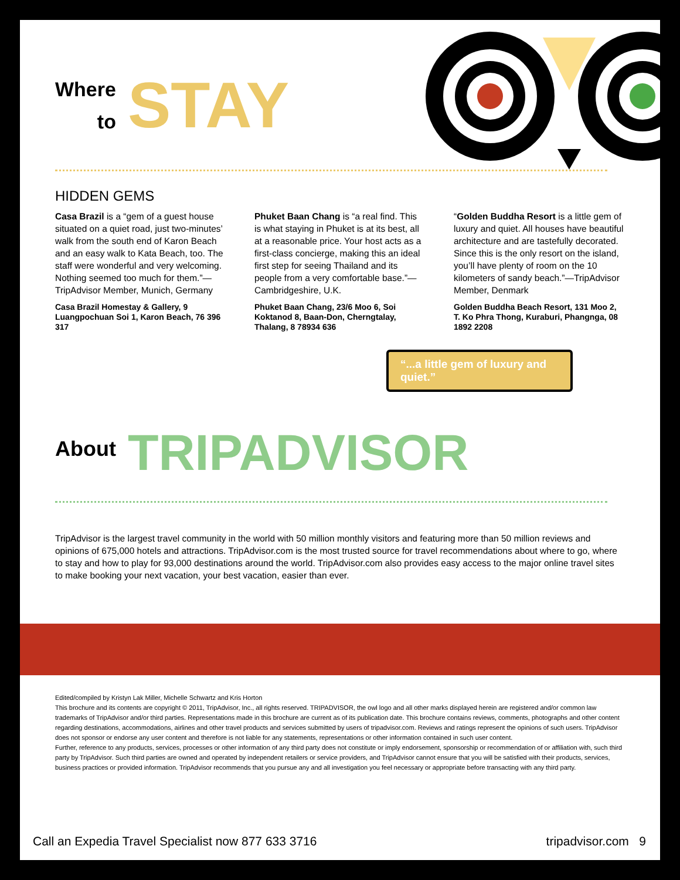Where
to
STAY
HIDDEN GEMS
Casa Brazil is a “gem of a guest house situated on a quiet road, just two-minutes’ walk from the south end of Karon Beach and an easy walk to Kata Beach, too. The staff were wonderful and very welcoming. Nothing seemed too much for them.”—TripAdvisor Member, Munich, Germany
Casa Brazil Homestay & Gallery, 9 Luangpochuan Soi 1, Karon Beach, 76 396 317
Phuket Baan Chang is “a real find. This is what staying in Phuket is at its best, all at a reasonable price. Your host acts as a first-class concierge, making this an ideal first step for seeing Thailand and its people from a very comfortable base.”—Cambridgeshire, U.K.
Phuket Baan Chang, 23/6 Moo 6, Soi Koktanod 8, Baan-Don, Cherngtalay, Thalang, 8 78934 636
“Golden Buddha Resort is a little gem of luxury and quiet. All houses have beautiful architecture and are tastefully decorated. Since this is the only resort on the island, you’ll have plenty of room on the 10 kilometers of sandy beach.”—TripAdvisor Member, Denmark
Golden Buddha Beach Resort, 131 Moo 2, T. Ko Phra Thong, Kuraburi, Phangnga, 08 1892 2208
“...a little gem of luxury and quiet.”
About
TRIPADVISOR
TripAdvisor is the largest travel community in the world with 50 million monthly visitors and featuring more than 50 million reviews and opinions of 675,000 hotels and attractions. TripAdvisor.com is the most trusted source for travel recommendations about where to go, where to stay and how to play for 93,000 destinations around the world. TripAdvisor.com also provides easy access to the major online travel sites to make booking your next vacation, your best vacation, easier than ever.
Edited/compiled by Kristyn Lak Miller, Michelle Schwartz and Kris Horton
This brochure and its contents are copyright © 2011, TripAdvisor, Inc., all rights reserved. TRIPADVISOR, the owl logo and all other marks displayed herein are registered and/or common law trademarks of TripAdvisor and/or third parties. Representations made in this brochure are current as of its publication date. This brochure contains reviews, comments, photographs and other content regarding destinations, accommodations, airlines and other travel products and services submitted by users of tripadvisor.com. Reviews and ratings represent the opinions of such users. TripAdvisor does not sponsor or endorse any user content and therefore is not liable for any statements, representations or other information contained in such user content.
Further, reference to any products, services, processes or other information of any third party does not constitute or imply endorsement, sponsorship or recommendation of or affiliation with, such third party by TripAdvisor. Such third parties are owned and operated by independent retailers or service providers, and TripAdvisor cannot ensure that you will be satisfied with their products, services, business practices or provided information. TripAdvisor recommends that you pursue any and all investigation you feel necessary or appropriate before transacting with any third party.
Call an Expedia Travel Specialist now 877 633 3716 tripadvisor.com 9